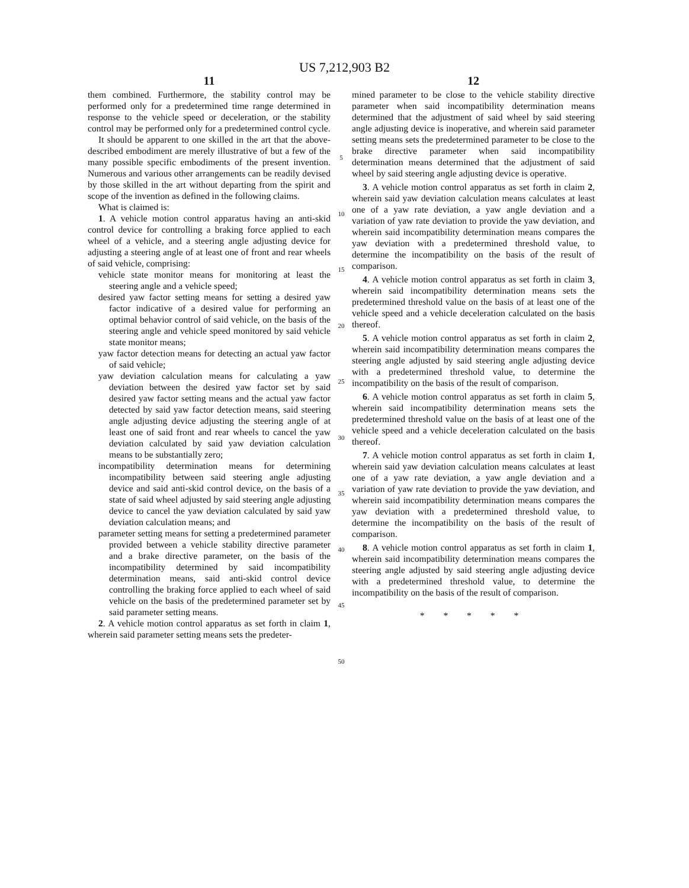US 7,212,903 B2
11
them combined. Furthermore, the stability control may be performed only for a predetermined time range determined in response to the vehicle speed or deceleration, or the stability control may be performed only for a predetermined control cycle.
It should be apparent to one skilled in the art that the above-described embodiment are merely illustrative of but a few of the many possible specific embodiments of the present invention. Numerous and various other arrangements can be readily devised by those skilled in the art without departing from the spirit and scope of the invention as defined in the following claims.
What is claimed is:
1. A vehicle motion control apparatus having an anti-skid control device for controlling a braking force applied to each wheel of a vehicle, and a steering angle adjusting device for adjusting a steering angle of at least one of front and rear wheels of said vehicle, comprising:
vehicle state monitor means for monitoring at least the steering angle and a vehicle speed;
desired yaw factor setting means for setting a desired yaw factor indicative of a desired value for performing an optimal behavior control of said vehicle, on the basis of the steering angle and vehicle speed monitored by said vehicle state monitor means;
yaw factor detection means for detecting an actual yaw factor of said vehicle;
yaw deviation calculation means for calculating a yaw deviation between the desired yaw factor set by said desired yaw factor setting means and the actual yaw factor detected by said yaw factor detection means, said steering angle adjusting device adjusting the steering angle of at least one of said front and rear wheels to cancel the yaw deviation calculated by said yaw deviation calculation means to be substantially zero;
incompatibility determination means for determining incompatibility between said steering angle adjusting device and said anti-skid control device, on the basis of a state of said wheel adjusted by said steering angle adjusting device to cancel the yaw deviation calculated by said yaw deviation calculation means; and
parameter setting means for setting a predetermined parameter provided between a vehicle stability directive parameter and a brake directive parameter, on the basis of the incompatibility determined by said incompatibility determination means, said anti-skid control device controlling the braking force applied to each wheel of said vehicle on the basis of the predetermined parameter set by said parameter setting means.
2. A vehicle motion control apparatus as set forth in claim 1, wherein said parameter setting means sets the predeter-
5
10
15
20
25
30
35
40
45
50
12
mined parameter to be close to the vehicle stability directive parameter when said incompatibility determination means determined that the adjustment of said wheel by said steering angle adjusting device is inoperative, and wherein said parameter setting means sets the predetermined parameter to be close to the brake directive parameter when said incompatibility determination means determined that the adjustment of said wheel by said steering angle adjusting device is operative.
3. A vehicle motion control apparatus as set forth in claim 2, wherein said yaw deviation calculation means calculates at least one of a yaw rate deviation, a yaw angle deviation and a variation of yaw rate deviation to provide the yaw deviation, and wherein said incompatibility determination means compares the yaw deviation with a predetermined threshold value, to determine the incompatibility on the basis of the result of comparison.
4. A vehicle motion control apparatus as set forth in claim 3, wherein said incompatibility determination means sets the predetermined threshold value on the basis of at least one of the vehicle speed and a vehicle deceleration calculated on the basis thereof.
5. A vehicle motion control apparatus as set forth in claim 2, wherein said incompatibility determination means compares the steering angle adjusted by said steering angle adjusting device with a predetermined threshold value, to determine the incompatibility on the basis of the result of comparison.
6. A vehicle motion control apparatus as set forth in claim 5, wherein said incompatibility determination means sets the predetermined threshold value on the basis of at least one of the vehicle speed and a vehicle deceleration calculated on the basis thereof.
7. A vehicle motion control apparatus as set forth in claim 1, wherein said yaw deviation calculation means calculates at least one of a yaw rate deviation, a yaw angle deviation and a variation of yaw rate deviation to provide the yaw deviation, and wherein said incompatibility determination means compares the yaw deviation with a predetermined threshold value, to determine the incompatibility on the basis of the result of comparison.
8. A vehicle motion control apparatus as set forth in claim 1, wherein said incompatibility determination means compares the steering angle adjusted by said steering angle adjusting device with a predetermined threshold value, to determine the incompatibility on the basis of the result of comparison.
* * * * *